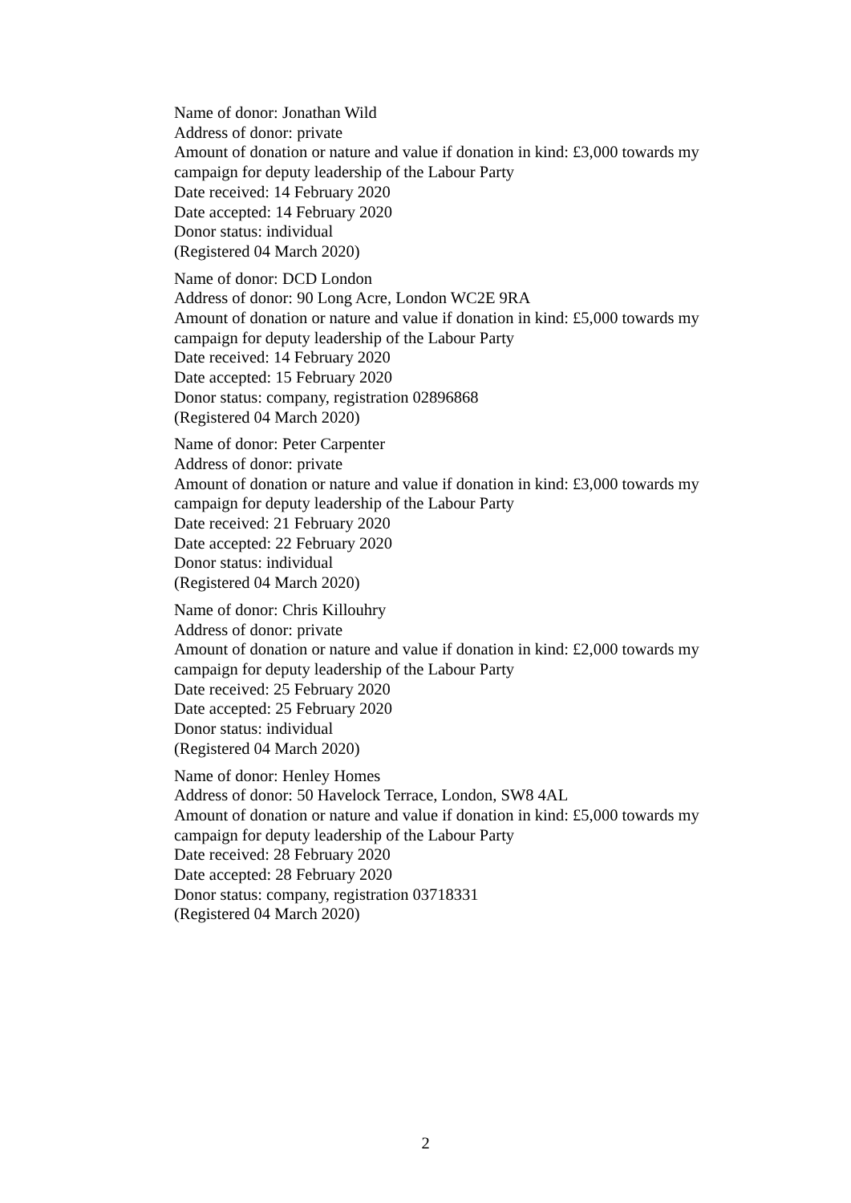Name of donor: Jonathan Wild
Address of donor: private
Amount of donation or nature and value if donation in kind: £3,000 towards my campaign for deputy leadership of the Labour Party
Date received: 14 February 2020
Date accepted: 14 February 2020
Donor status: individual
(Registered 04 March 2020)
Name of donor: DCD London
Address of donor: 90 Long Acre, London WC2E 9RA
Amount of donation or nature and value if donation in kind: £5,000 towards my campaign for deputy leadership of the Labour Party
Date received: 14 February 2020
Date accepted: 15 February 2020
Donor status: company, registration 02896868
(Registered 04 March 2020)
Name of donor: Peter Carpenter
Address of donor: private
Amount of donation or nature and value if donation in kind: £3,000 towards my campaign for deputy leadership of the Labour Party
Date received: 21 February 2020
Date accepted: 22 February 2020
Donor status: individual
(Registered 04 March 2020)
Name of donor: Chris Killouhry
Address of donor: private
Amount of donation or nature and value if donation in kind: £2,000 towards my campaign for deputy leadership of the Labour Party
Date received: 25 February 2020
Date accepted: 25 February 2020
Donor status: individual
(Registered 04 March 2020)
Name of donor: Henley Homes
Address of donor: 50 Havelock Terrace, London, SW8 4AL
Amount of donation or nature and value if donation in kind: £5,000 towards my campaign for deputy leadership of the Labour Party
Date received: 28 February 2020
Date accepted: 28 February 2020
Donor status: company, registration 03718331
(Registered 04 March 2020)
2